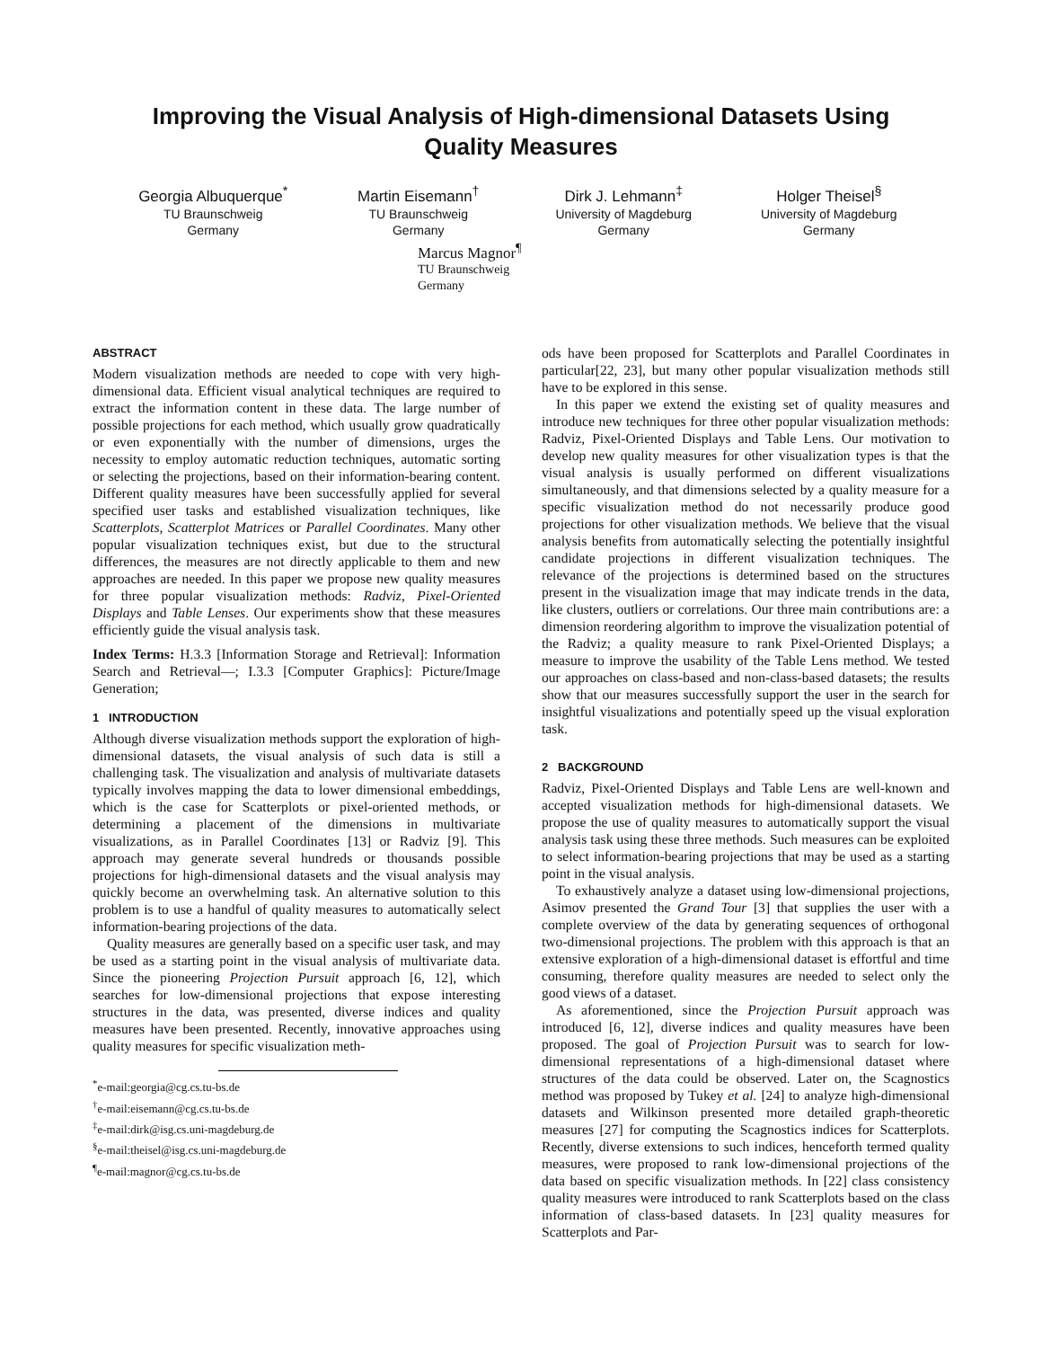Improving the Visual Analysis of High-dimensional Datasets Using
Quality Measures
Georgia Albuquerque<sup>*</sup>
TU Braunschweig
Germany
Martin Eisemann<sup>†</sup>
TU Braunschweig
Germany
Dirk J. Lehmann<sup>‡</sup>
University of Magdeburg
Germany
Holger Theisel<sup>§</sup>
University of Magdeburg
Germany
Marcus Magnor<sup>¶</sup>
TU Braunschweig
Germany
ABSTRACT
Modern visualization methods are needed to cope with very high-dimensional data. Efficient visual analytical techniques are required to extract the information content in these data. The large number of possible projections for each method, which usually grow quadratically or even exponentially with the number of dimensions, urges the necessity to employ automatic reduction techniques, automatic sorting or selecting the projections, based on their information-bearing content. Different quality measures have been successfully applied for several specified user tasks and established visualization techniques, like Scatterplots, Scatterplot Matrices or Parallel Coordinates. Many other popular visualization techniques exist, but due to the structural differences, the measures are not directly applicable to them and new approaches are needed. In this paper we propose new quality measures for three popular visualization methods: Radviz, Pixel-Oriented Displays and Table Lenses. Our experiments show that these measures efficiently guide the visual analysis task.
Index Terms: H.3.3 [Information Storage and Retrieval]: Information Search and Retrieval—; I.3.3 [Computer Graphics]: Picture/Image Generation;
1 INTRODUCTION
Although diverse visualization methods support the exploration of high-dimensional datasets, the visual analysis of such data is still a challenging task. The visualization and analysis of multivariate datasets typically involves mapping the data to lower dimensional embeddings, which is the case for Scatterplots or pixel-oriented methods, or determining a placement of the dimensions in multivariate visualizations, as in Parallel Coordinates [13] or Radviz [9]. This approach may generate several hundreds or thousands possible projections for high-dimensional datasets and the visual analysis may quickly become an overwhelming task. An alternative solution to this problem is to use a handful of quality measures to automatically select information-bearing projections of the data.
Quality measures are generally based on a specific user task, and may be used as a starting point in the visual analysis of multivariate data. Since the pioneering Projection Pursuit approach [6, 12], which searches for low-dimensional projections that expose interesting structures in the data, was presented, diverse indices and quality measures have been presented. Recently, innovative approaches using quality measures for specific visualization meth-
<sup>*</sup> e-mail:georgia@cg.cs.tu-bs.de
<sup>†</sup> e-mail:eisemann@cg.cs.tu-bs.de
<sup>‡</sup> e-mail:dirk@isg.cs.uni-magdeburg.de
<sup>§</sup> e-mail:theisel@isg.cs.uni-magdeburg.de
<sup>¶</sup> e-mail:magnor@cg.cs.tu-bs.de
ods have been proposed for Scatterplots and Parallel Coordinates in particular[22, 23], but many other popular visualization methods still have to be explored in this sense.
In this paper we extend the existing set of quality measures and introduce new techniques for three other popular visualization methods: Radviz, Pixel-Oriented Displays and Table Lens. Our motivation to develop new quality measures for other visualization types is that the visual analysis is usually performed on different visualizations simultaneously, and that dimensions selected by a quality measure for a specific visualization method do not necessarily produce good projections for other visualization methods. We believe that the visual analysis benefits from automatically selecting the potentially insightful candidate projections in different visualization techniques. The relevance of the projections is determined based on the structures present in the visualization image that may indicate trends in the data, like clusters, outliers or correlations. Our three main contributions are: a dimension reordering algorithm to improve the visualization potential of the Radviz; a quality measure to rank Pixel-Oriented Displays; a measure to improve the usability of the Table Lens method. We tested our approaches on class-based and non-class-based datasets; the results show that our measures successfully support the user in the search for insightful visualizations and potentially speed up the visual exploration task.
2 BACKGROUND
Radviz, Pixel-Oriented Displays and Table Lens are well-known and accepted visualization methods for high-dimensional datasets. We propose the use of quality measures to automatically support the visual analysis task using these three methods. Such measures can be exploited to select information-bearing projections that may be used as a starting point in the visual analysis.
To exhaustively analyze a dataset using low-dimensional projections, Asimov presented the Grand Tour [3] that supplies the user with a complete overview of the data by generating sequences of orthogonal two-dimensional projections. The problem with this approach is that an extensive exploration of a high-dimensional dataset is effortful and time consuming, therefore quality measures are needed to select only the good views of a dataset.
As aforementioned, since the Projection Pursuit approach was introduced [6, 12], diverse indices and quality measures have been proposed. The goal of Projection Pursuit was to search for low-dimensional representations of a high-dimensional dataset where structures of the data could be observed. Later on, the Scagnostics method was proposed by Tukey et al. [24] to analyze high-dimensional datasets and Wilkinson presented more detailed graph-theoretic measures [27] for computing the Scagnostics indices for Scatterplots. Recently, diverse extensions to such indices, henceforth termed quality measures, were proposed to rank low-dimensional projections of the data based on specific visualization methods. In [22] class consistency quality measures were introduced to rank Scatterplots based on the class information of class-based datasets. In [23] quality measures for Scatterplots and Par-